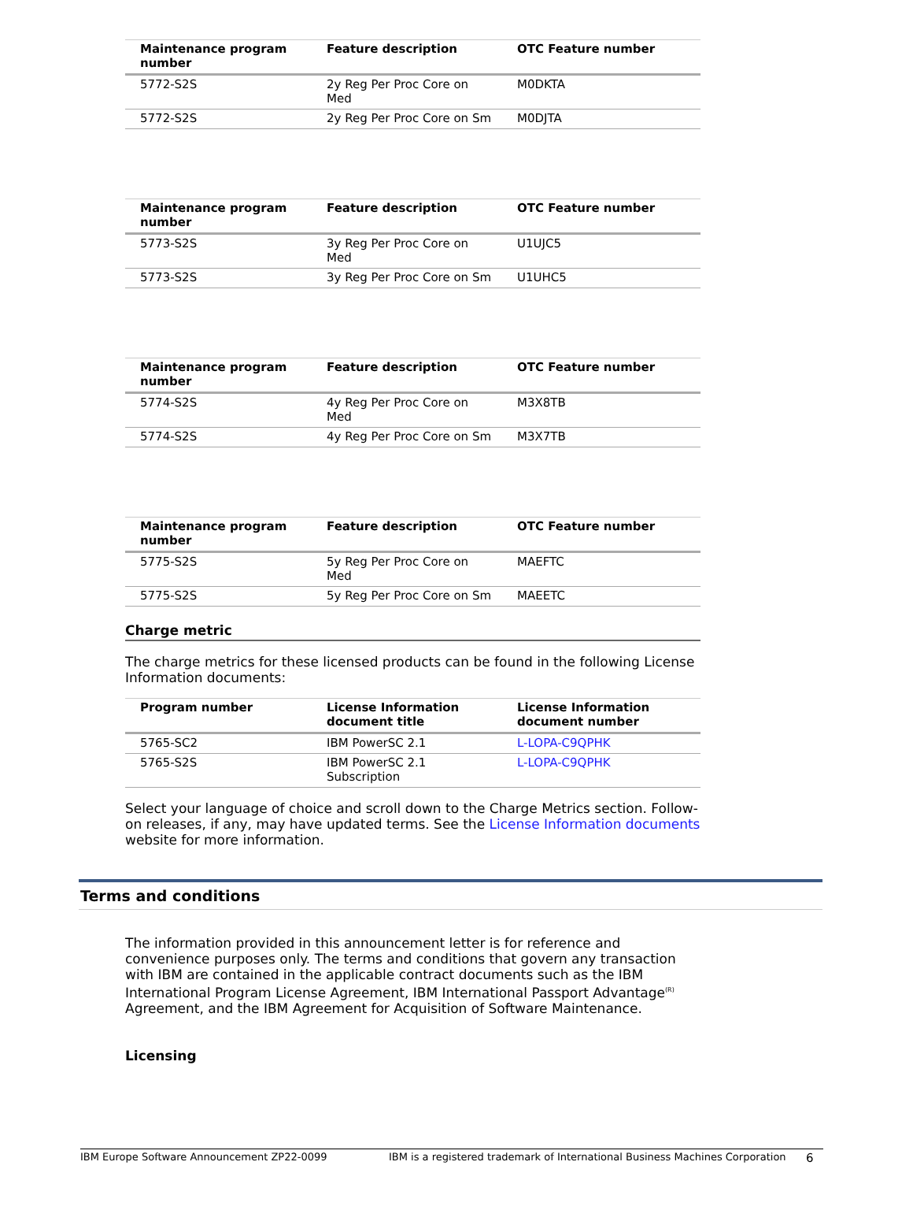| Maintenance program number | Feature description | OTC Feature number |
| --- | --- | --- |
| 5772-S2S | 2y Reg Per Proc Core on Med | M0DKTA |
| 5772-S2S | 2y Reg Per Proc Core on Sm | M0DJTA |
| Maintenance program number | Feature description | OTC Feature number |
| --- | --- | --- |
| 5773-S2S | 3y Reg Per Proc Core on Med | U1UJC5 |
| 5773-S2S | 3y Reg Per Proc Core on Sm | U1UHC5 |
| Maintenance program number | Feature description | OTC Feature number |
| --- | --- | --- |
| 5774-S2S | 4y Reg Per Proc Core on Med | M3X8TB |
| 5774-S2S | 4y Reg Per Proc Core on Sm | M3X7TB |
| Maintenance program number | Feature description | OTC Feature number |
| --- | --- | --- |
| 5775-S2S | 5y Reg Per Proc Core on Med | MAEFTC |
| 5775-S2S | 5y Reg Per Proc Core on Sm | MAEETC |
Charge metric
The charge metrics for these licensed products can be found in the following License Information documents:
| Program number | License Information document title | License Information document number |
| --- | --- | --- |
| 5765-SC2 | IBM PowerSC 2.1 | L-LOPA-C9QPHK |
| 5765-S2S | IBM PowerSC 2.1 Subscription | L-LOPA-C9QPHK |
Select your language of choice and scroll down to the Charge Metrics section. Follow-on releases, if any, may have updated terms. See the License Information documents website for more information.
Terms and conditions
The information provided in this announcement letter is for reference and convenience purposes only. The terms and conditions that govern any transaction with IBM are contained in the applicable contract documents such as the IBM International Program License Agreement, IBM International Passport Advantage<sup>(R)</sup> Agreement, and the IBM Agreement for Acquisition of Software Maintenance.
Licensing
IBM Europe Software Announcement ZP22-0099 IBM is a registered trademark of International Business Machines Corporation 6